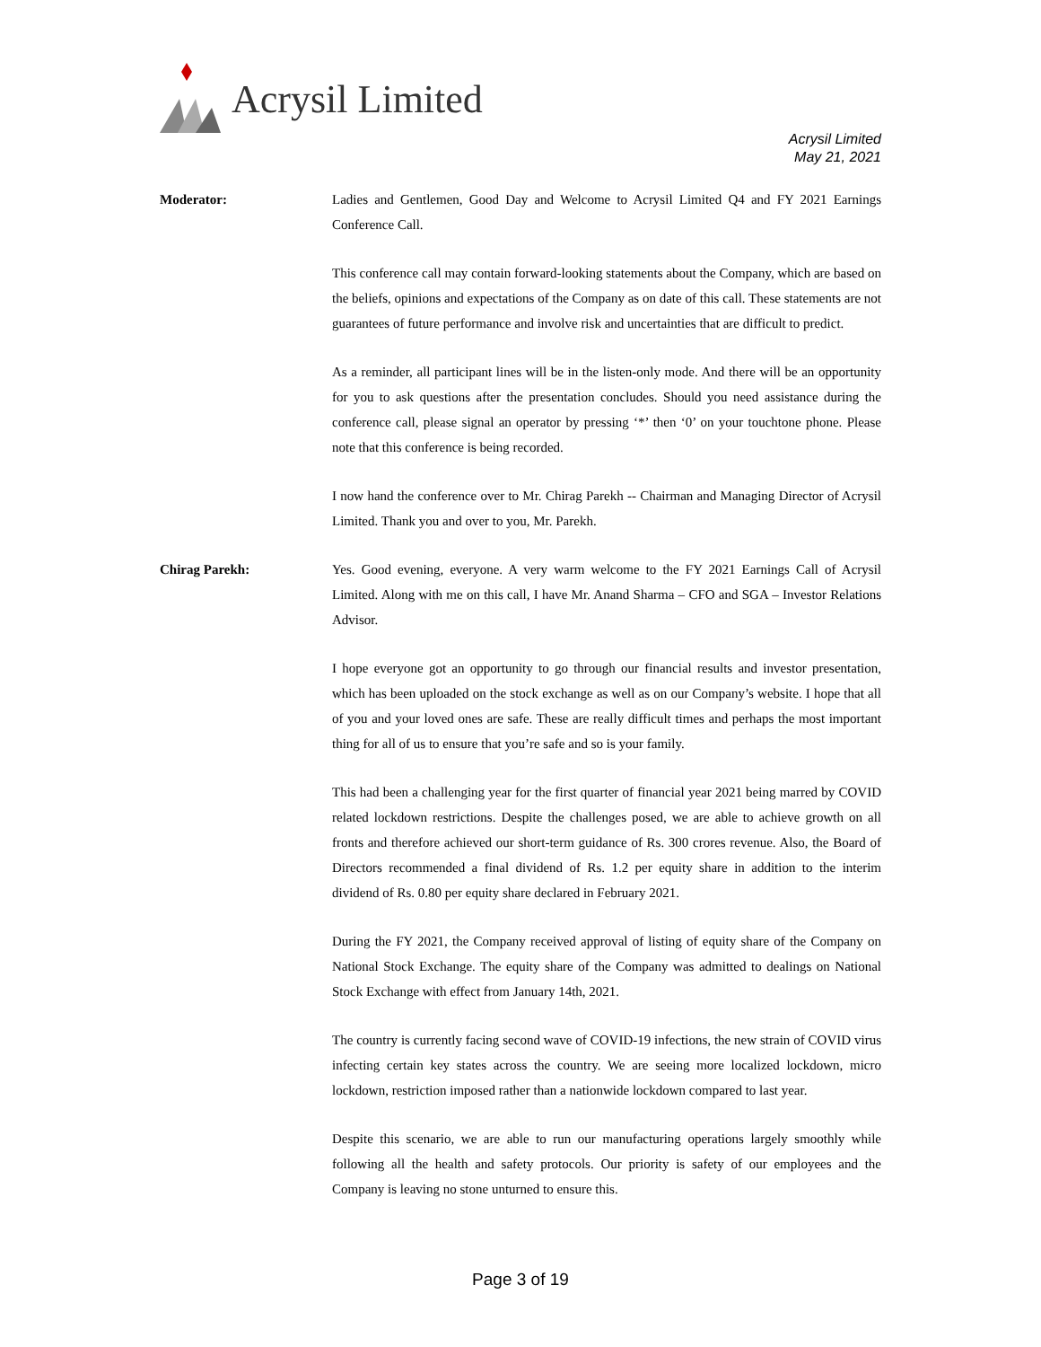Acrysil Limited
Acrysil Limited
May 21, 2021
Moderator: Ladies and Gentlemen, Good Day and Welcome to Acrysil Limited Q4 and FY 2021 Earnings Conference Call.
This conference call may contain forward-looking statements about the Company, which are based on the beliefs, opinions and expectations of the Company as on date of this call. These statements are not guarantees of future performance and involve risk and uncertainties that are difficult to predict.
As a reminder, all participant lines will be in the listen-only mode. And there will be an opportunity for you to ask questions after the presentation concludes. Should you need assistance during the conference call, please signal an operator by pressing ‘*’ then ‘0’ on your touchtone phone. Please note that this conference is being recorded.
I now hand the conference over to Mr. Chirag Parekh -- Chairman and Managing Director of Acrysil Limited. Thank you and over to you, Mr. Parekh.
Chirag Parekh: Yes. Good evening, everyone. A very warm welcome to the FY 2021 Earnings Call of Acrysil Limited. Along with me on this call, I have Mr. Anand Sharma – CFO and SGA – Investor Relations Advisor.
I hope everyone got an opportunity to go through our financial results and investor presentation, which has been uploaded on the stock exchange as well as on our Company’s website. I hope that all of you and your loved ones are safe. These are really difficult times and perhaps the most important thing for all of us to ensure that you’re safe and so is your family.
This had been a challenging year for the first quarter of financial year 2021 being marred by COVID related lockdown restrictions. Despite the challenges posed, we are able to achieve growth on all fronts and therefore achieved our short-term guidance of Rs. 300 crores revenue. Also, the Board of Directors recommended a final dividend of Rs. 1.2 per equity share in addition to the interim dividend of Rs. 0.80 per equity share declared in February 2021.
During the FY 2021, the Company received approval of listing of equity share of the Company on National Stock Exchange. The equity share of the Company was admitted to dealings on National Stock Exchange with effect from January 14th, 2021.
The country is currently facing second wave of COVID-19 infections, the new strain of COVID virus infecting certain key states across the country. We are seeing more localized lockdown, micro lockdown, restriction imposed rather than a nationwide lockdown compared to last year.
Despite this scenario, we are able to run our manufacturing operations largely smoothly while following all the health and safety protocols. Our priority is safety of our employees and the Company is leaving no stone unturned to ensure this.
Page 3 of 19